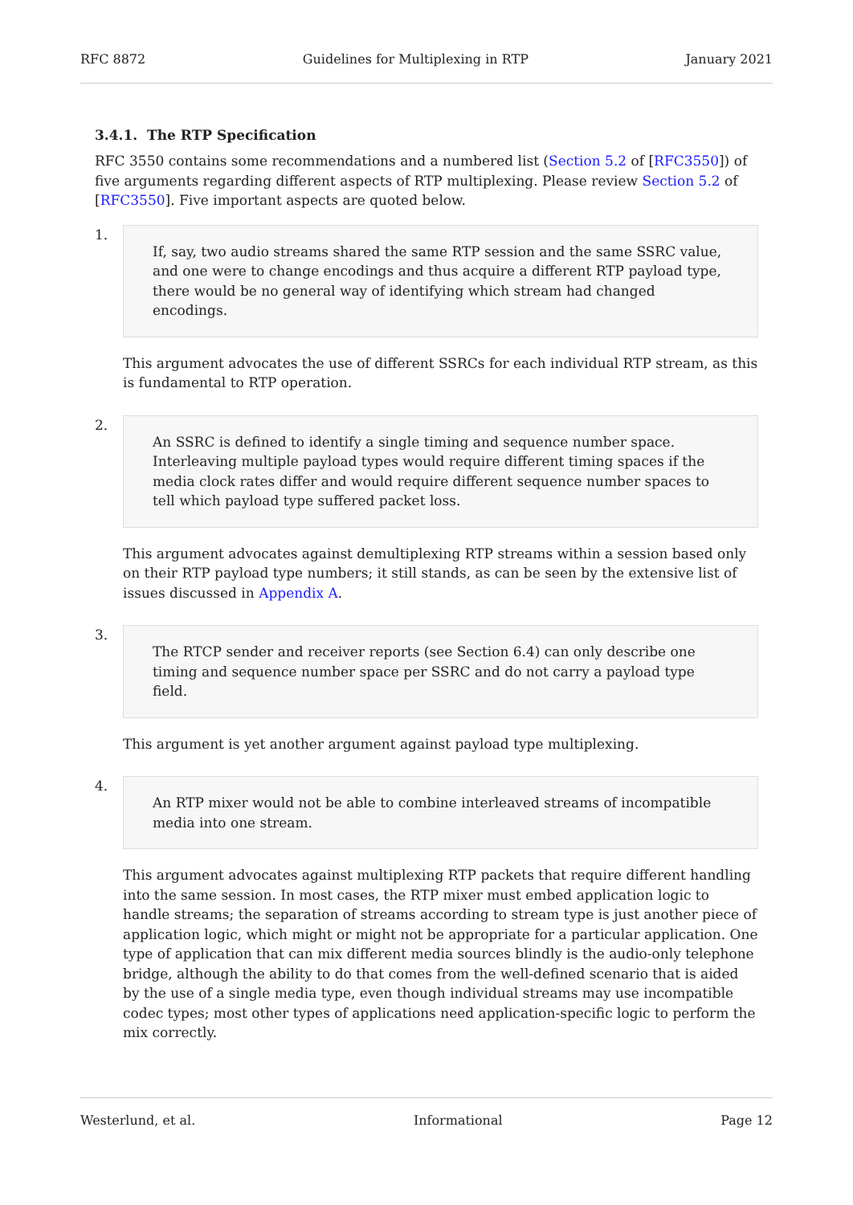RFC 8872 Guidelines for Multiplexing in RTP January 2021
3.4.1. The RTP Specification
RFC 3550 contains some recommendations and a numbered list (Section 5.2 of [RFC3550]) of five arguments regarding different aspects of RTP multiplexing. Please review Section 5.2 of [RFC3550]. Five important aspects are quoted below.
1.
If, say, two audio streams shared the same RTP session and the same SSRC value, and one were to change encodings and thus acquire a different RTP payload type, there would be no general way of identifying which stream had changed encodings.
This argument advocates the use of different SSRCs for each individual RTP stream, as this is fundamental to RTP operation.
2.
An SSRC is defined to identify a single timing and sequence number space. Interleaving multiple payload types would require different timing spaces if the media clock rates differ and would require different sequence number spaces to tell which payload type suffered packet loss.
This argument advocates against demultiplexing RTP streams within a session based only on their RTP payload type numbers; it still stands, as can be seen by the extensive list of issues discussed in Appendix A.
3.
The RTCP sender and receiver reports (see Section 6.4) can only describe one timing and sequence number space per SSRC and do not carry a payload type field.
This argument is yet another argument against payload type multiplexing.
4.
An RTP mixer would not be able to combine interleaved streams of incompatible media into one stream.
This argument advocates against multiplexing RTP packets that require different handling into the same session. In most cases, the RTP mixer must embed application logic to handle streams; the separation of streams according to stream type is just another piece of application logic, which might or might not be appropriate for a particular application. One type of application that can mix different media sources blindly is the audio-only telephone bridge, although the ability to do that comes from the well-defined scenario that is aided by the use of a single media type, even though individual streams may use incompatible codec types; most other types of applications need application-specific logic to perform the mix correctly.
Westerlund, et al. Informational Page 12